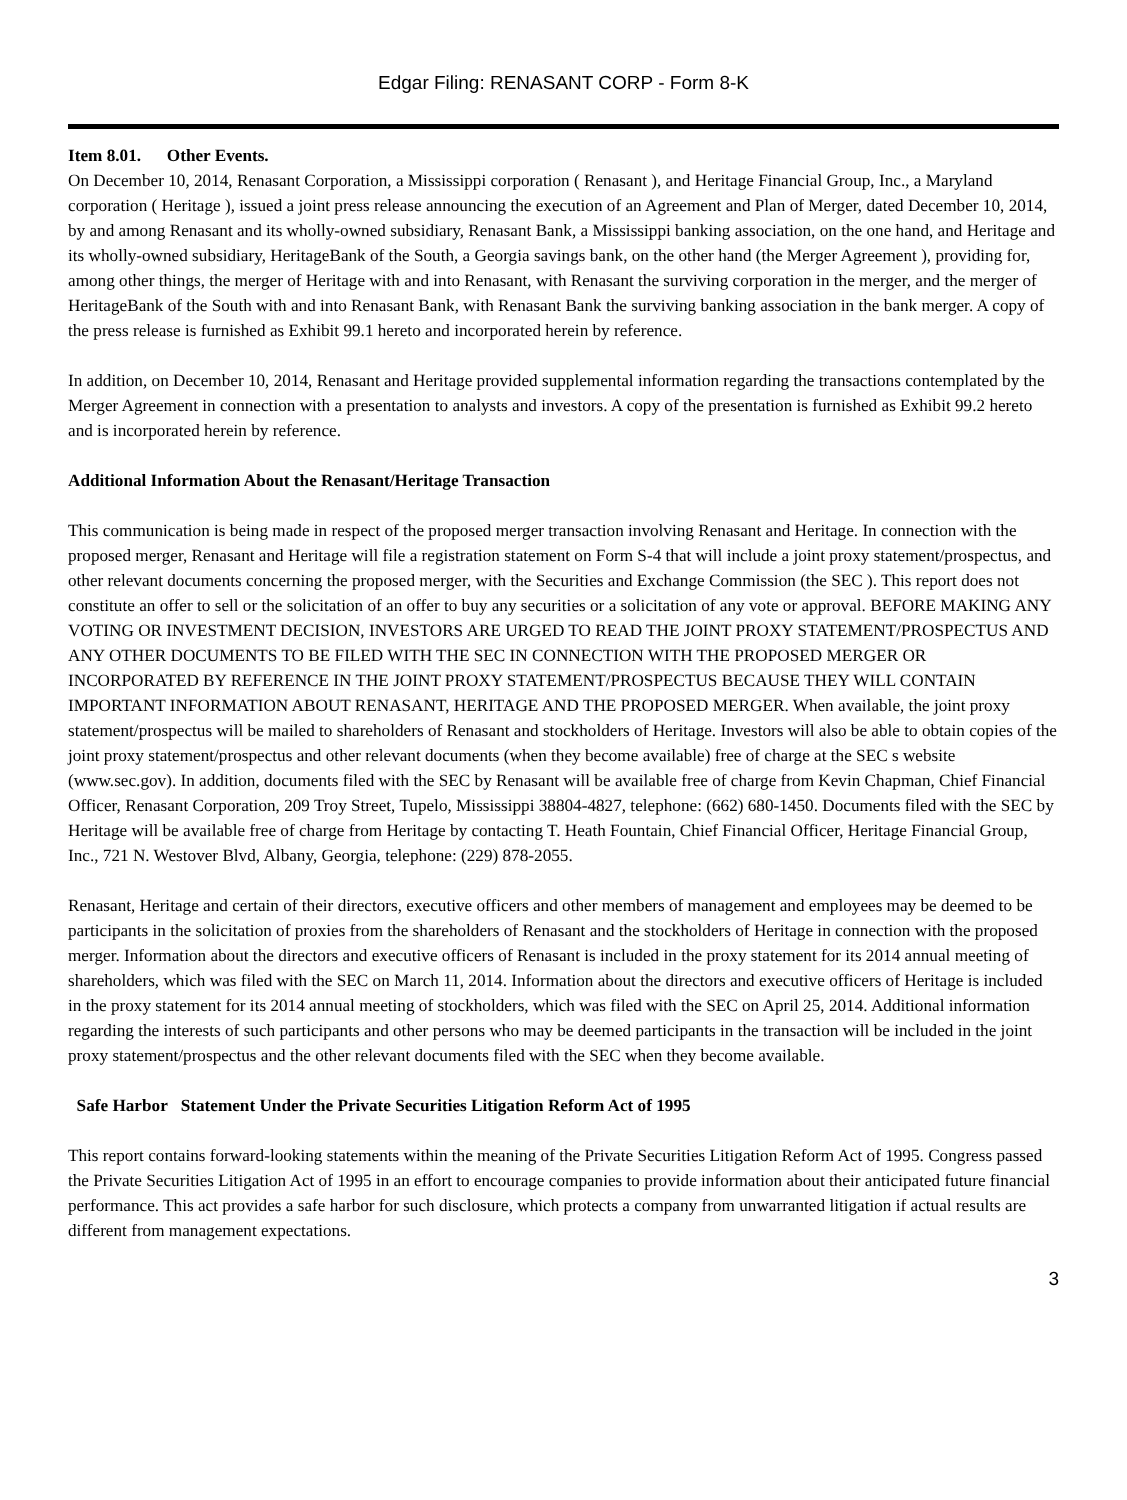Edgar Filing: RENASANT CORP - Form 8-K
Item 8.01. Other Events.
On December 10, 2014, Renasant Corporation, a Mississippi corporation ( Renasant ), and Heritage Financial Group, Inc., a Maryland corporation ( Heritage ), issued a joint press release announcing the execution of an Agreement and Plan of Merger, dated December 10, 2014, by and among Renasant and its wholly-owned subsidiary, Renasant Bank, a Mississippi banking association, on the one hand, and Heritage and its wholly-owned subsidiary, HeritageBank of the South, a Georgia savings bank, on the other hand (the Merger Agreement ), providing for, among other things, the merger of Heritage with and into Renasant, with Renasant the surviving corporation in the merger, and the merger of HeritageBank of the South with and into Renasant Bank, with Renasant Bank the surviving banking association in the bank merger. A copy of the press release is furnished as Exhibit 99.1 hereto and incorporated herein by reference.
In addition, on December 10, 2014, Renasant and Heritage provided supplemental information regarding the transactions contemplated by the Merger Agreement in connection with a presentation to analysts and investors. A copy of the presentation is furnished as Exhibit 99.2 hereto and is incorporated herein by reference.
Additional Information About the Renasant/Heritage Transaction
This communication is being made in respect of the proposed merger transaction involving Renasant and Heritage. In connection with the proposed merger, Renasant and Heritage will file a registration statement on Form S-4 that will include a joint proxy statement/prospectus, and other relevant documents concerning the proposed merger, with the Securities and Exchange Commission (the SEC ). This report does not constitute an offer to sell or the solicitation of an offer to buy any securities or a solicitation of any vote or approval. BEFORE MAKING ANY VOTING OR INVESTMENT DECISION, INVESTORS ARE URGED TO READ THE JOINT PROXY STATEMENT/PROSPECTUS AND ANY OTHER DOCUMENTS TO BE FILED WITH THE SEC IN CONNECTION WITH THE PROPOSED MERGER OR INCORPORATED BY REFERENCE IN THE JOINT PROXY STATEMENT/PROSPECTUS BECAUSE THEY WILL CONTAIN IMPORTANT INFORMATION ABOUT RENASANT, HERITAGE AND THE PROPOSED MERGER. When available, the joint proxy statement/prospectus will be mailed to shareholders of Renasant and stockholders of Heritage. Investors will also be able to obtain copies of the joint proxy statement/prospectus and other relevant documents (when they become available) free of charge at the SEC s website (www.sec.gov). In addition, documents filed with the SEC by Renasant will be available free of charge from Kevin Chapman, Chief Financial Officer, Renasant Corporation, 209 Troy Street, Tupelo, Mississippi 38804-4827, telephone: (662) 680-1450. Documents filed with the SEC by Heritage will be available free of charge from Heritage by contacting T. Heath Fountain, Chief Financial Officer, Heritage Financial Group, Inc., 721 N. Westover Blvd, Albany, Georgia, telephone: (229) 878-2055.
Renasant, Heritage and certain of their directors, executive officers and other members of management and employees may be deemed to be participants in the solicitation of proxies from the shareholders of Renasant and the stockholders of Heritage in connection with the proposed merger. Information about the directors and executive officers of Renasant is included in the proxy statement for its 2014 annual meeting of shareholders, which was filed with the SEC on March 11, 2014. Information about the directors and executive officers of Heritage is included in the proxy statement for its 2014 annual meeting of stockholders, which was filed with the SEC on April 25, 2014. Additional information regarding the interests of such participants and other persons who may be deemed participants in the transaction will be included in the joint proxy statement/prospectus and the other relevant documents filed with the SEC when they become available.
Safe Harbor Statement Under the Private Securities Litigation Reform Act of 1995
This report contains forward-looking statements within the meaning of the Private Securities Litigation Reform Act of 1995. Congress passed the Private Securities Litigation Act of 1995 in an effort to encourage companies to provide information about their anticipated future financial performance. This act provides a safe harbor for such disclosure, which protects a company from unwarranted litigation if actual results are different from management expectations.
3